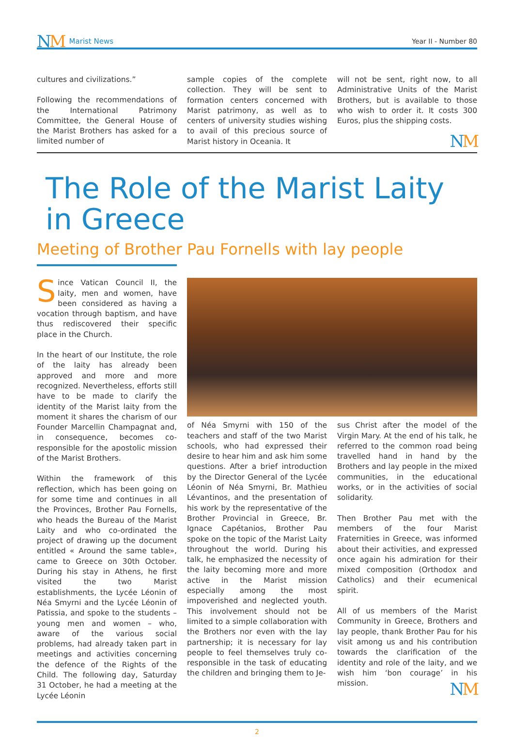NM
Marist News
Year II - Number 80
cultures and civilizations.”
Following the recommendations of the International Patrimony Committee, the General House of the Marist Brothers has asked for a limited number of
sample copies of the complete collection. They will be sent to formation centers concerned with Marist patrimony, as well as to centers of university studies wishing to avail of this precious source of Marist history in Oceania. It
will not be sent, right now, to all Administrative Units of the Marist Brothers, but is available to those who wish to order it. It costs 300 Euros, plus the shipping costs.
NM
The Role of the Marist Laity in Greece
Meeting of Brother Pau Fornells with lay people
Since Vatican Council II, the laity, men and women, have been considered as having a vocation through baptism, and have thus rediscovered their specific place in the Church.
In the heart of our Institute, the role of the laity has already been approved and more and more recognized. Nevertheless, efforts still have to be made to clarify the identity of the Marist laity from the moment it shares the charism of our Founder Marcellin Champagnat and, in consequence, becomes co-responsible for the apostolic mission of the Marist Brothers.
Within the framework of this reflection, which has been going on for some time and continues in all the Provinces, Brother Pau Fornells, who heads the Bureau of the Marist Laity and who co-ordinated the project of drawing up the document entitled « Around the same table», came to Greece on 30th October. During his stay in Athens, he first visited the two Marist establishments, the Lycée Léonin of Néa Smyrni and the Lycée Léonin of Patissia, and spoke to the students – young men and women – who, aware of the various social problems, had already taken part in meetings and activities concerning the defence of the Rights of the Child. The following day, Saturday 31 October, he had a meeting at the Lycée Léonin
of Néa Smyrni with 150 of the teachers and staff of the two Marist schools, who had expressed their desire to hear him and ask him some questions. After a brief introduction by the Director General of the Lycée Léonin of Néa Smyrni, Br. Mathieu Lévantinos, and the presentation of his work by the representative of the Brother Provincial in Greece, Br. Ignace Capétanios, Brother Pau spoke on the topic of the Marist Laity throughout the world. During his talk, he emphasized the necessity of the laity becoming more and more active in the Marist mission especially among the most impoverished and neglected youth. This involvement should not be limited to a simple collaboration with the Brothers nor even with the lay partnership; it is necessary for lay people to feel themselves truly co-responsible in the task of educating the children and bringing them to Je-
sus Christ after the model of the Virgin Mary. At the end of his talk, he referred to the common road being travelled hand in hand by the Brothers and lay people in the mixed communities, in the educational works, or in the activities of social solidarity.
Then Brother Pau met with the members of the four Marist Fraternities in Greece, was informed about their activities, and expressed once again his admiration for their mixed composition (Orthodox and Catholics) and their ecumenical spirit.
All of us members of the Marist Community in Greece, Brothers and lay people, thank Brother Pau for his visit among us and his contribution towards the clarification of the identity and role of the laity, and we wish him ‘bon courage’ in his mission.
NM
2